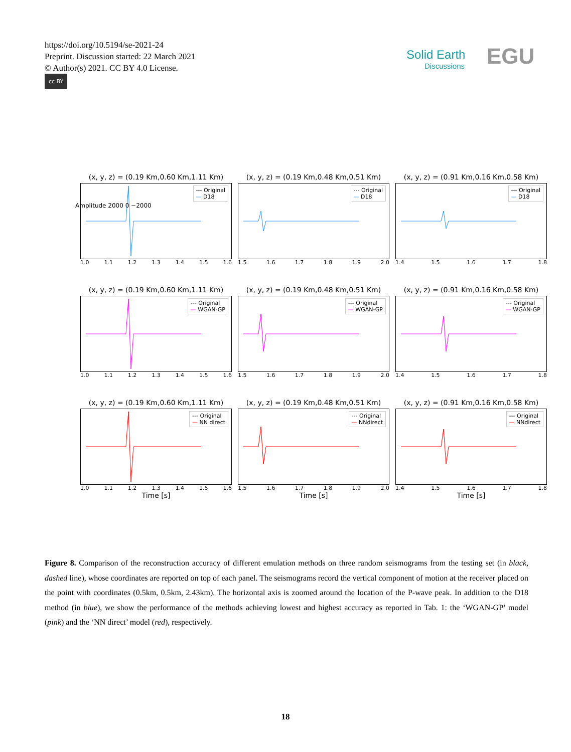https://doi.org/10.5194/se-2021-24
Preprint. Discussion started: 22 March 2021
© Author(s) 2021. CC BY 4.0 License.
cc BY
Solid Earth
Discussions
EGU
(x, y, z) = (0.19 Km,0.60 Km,1.11 Km)
--- Original
— D18
1.0 1.1 1.2 1.3 1.4 1.5 1.6
(x, y, z) = (0.19 Km,0.48 Km,0.51 Km)
--- Original
— D18
1.5 1.6 1.7 1.8 1.9 2.0
(x, y, z) = (0.91 Km,0.16 Km,0.58 Km)
--- Original
— D18
1.4 1.5 1.6 1.7 1.8
(x, y, z) = (0.19 Km,0.60 Km,1.11 Km)
--- Original
— WGAN-GP
1.0 1.1 1.2 1.3 1.4 1.5 1.6
(x, y, z) = (0.19 Km,0.48 Km,0.51 Km)
--- Original
— WGAN-GP
1.5 1.6 1.7 1.8 1.9 2.0
(x, y, z) = (0.91 Km,0.16 Km,0.58 Km)
--- Original
— WGAN-GP
1.4 1.5 1.6 1.7 1.8
(x, y, z) = (0.19 Km,0.60 Km,1.11 Km)
--- Original
— NN direct
1.0 1.1 1.2 1.3 1.4 1.5 1.6
Time [s]
(x, y, z) = (0.19 Km,0.48 Km,0.51 Km)
--- Original
— NNdirect
1.5 1.6 1.7 1.8 1.9 2.0
Time [s]
(x, y, z) = (0.91 Km,0.16 Km,0.58 Km)
--- Original
— NNdirect
1.4 1.5 1.6 1.7 1.8
Time [s]
Amplitude 2000 0 −2000
Figure 8. Comparison of the reconstruction accuracy of different emulation methods on three random seismograms from the testing set (in black, dashed line), whose coordinates are reported on top of each panel. The seismograms record the vertical component of motion at the receiver placed on the point with coordinates (0.5km, 0.5km, 2.43km). The horizontal axis is zoomed around the location of the P-wave peak. In addition to the D18 method (in blue), we show the performance of the methods achieving lowest and highest accuracy as reported in Tab. 1: the ‘WGAN-GP’ model (pink) and the ‘NN direct’ model (red), respectively.
18